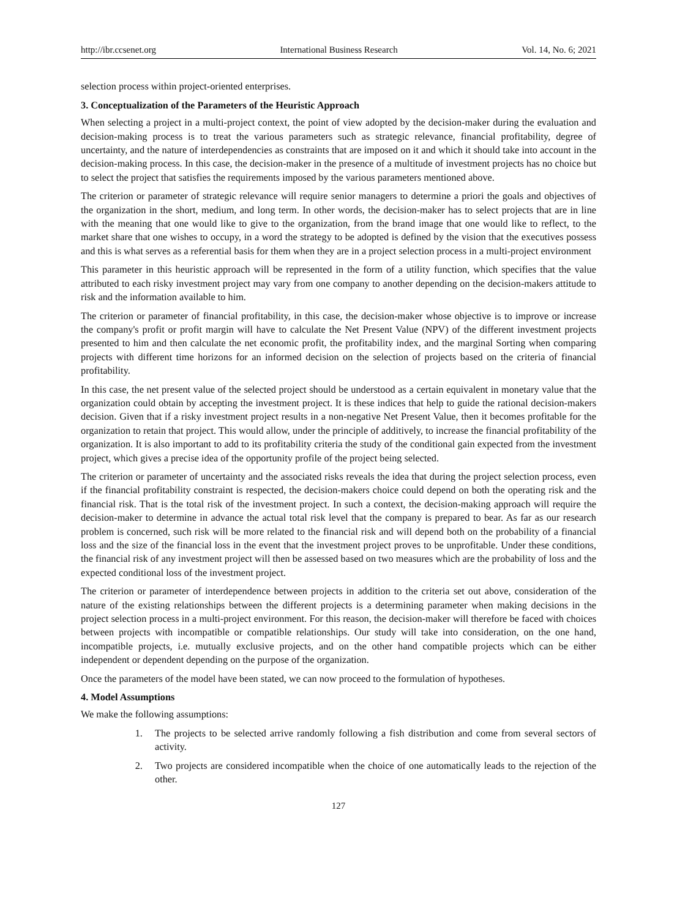http://ibr.ccsenet.org International Business Research Vol. 14, No. 6; 2021
selection process within project-oriented enterprises.
3. Conceptualization of the Parameters of the Heuristic Approach
When selecting a project in a multi-project context, the point of view adopted by the decision-maker during the evaluation and decision-making process is to treat the various parameters such as strategic relevance, financial profitability, degree of uncertainty, and the nature of interdependencies as constraints that are imposed on it and which it should take into account in the decision-making process. In this case, the decision-maker in the presence of a multitude of investment projects has no choice but to select the project that satisfies the requirements imposed by the various parameters mentioned above.
The criterion or parameter of strategic relevance will require senior managers to determine a priori the goals and objectives of the organization in the short, medium, and long term. In other words, the decision-maker has to select projects that are in line with the meaning that one would like to give to the organization, from the brand image that one would like to reflect, to the market share that one wishes to occupy, in a word the strategy to be adopted is defined by the vision that the executives possess and this is what serves as a referential basis for them when they are in a project selection process in a multi-project environment
This parameter in this heuristic approach will be represented in the form of a utility function, which specifies that the value attributed to each risky investment project may vary from one company to another depending on the decision-makers attitude to risk and the information available to him.
The criterion or parameter of financial profitability, in this case, the decision-maker whose objective is to improve or increase the company's profit or profit margin will have to calculate the Net Present Value (NPV) of the different investment projects presented to him and then calculate the net economic profit, the profitability index, and the marginal Sorting when comparing projects with different time horizons for an informed decision on the selection of projects based on the criteria of financial profitability.
In this case, the net present value of the selected project should be understood as a certain equivalent in monetary value that the organization could obtain by accepting the investment project. It is these indices that help to guide the rational decision-makers decision. Given that if a risky investment project results in a non-negative Net Present Value, then it becomes profitable for the organization to retain that project. This would allow, under the principle of additively, to increase the financial profitability of the organization. It is also important to add to its profitability criteria the study of the conditional gain expected from the investment project, which gives a precise idea of the opportunity profile of the project being selected.
The criterion or parameter of uncertainty and the associated risks reveals the idea that during the project selection process, even if the financial profitability constraint is respected, the decision-makers choice could depend on both the operating risk and the financial risk. That is the total risk of the investment project. In such a context, the decision-making approach will require the decision-maker to determine in advance the actual total risk level that the company is prepared to bear. As far as our research problem is concerned, such risk will be more related to the financial risk and will depend both on the probability of a financial loss and the size of the financial loss in the event that the investment project proves to be unprofitable. Under these conditions, the financial risk of any investment project will then be assessed based on two measures which are the probability of loss and the expected conditional loss of the investment project.
The criterion or parameter of interdependence between projects in addition to the criteria set out above, consideration of the nature of the existing relationships between the different projects is a determining parameter when making decisions in the project selection process in a multi-project environment. For this reason, the decision-maker will therefore be faced with choices between projects with incompatible or compatible relationships. Our study will take into consideration, on the one hand, incompatible projects, i.e. mutually exclusive projects, and on the other hand compatible projects which can be either independent or dependent depending on the purpose of the organization.
Once the parameters of the model have been stated, we can now proceed to the formulation of hypotheses.
4. Model Assumptions
We make the following assumptions:
1. The projects to be selected arrive randomly following a fish distribution and come from several sectors of activity.
2. Two projects are considered incompatible when the choice of one automatically leads to the rejection of the other.
127